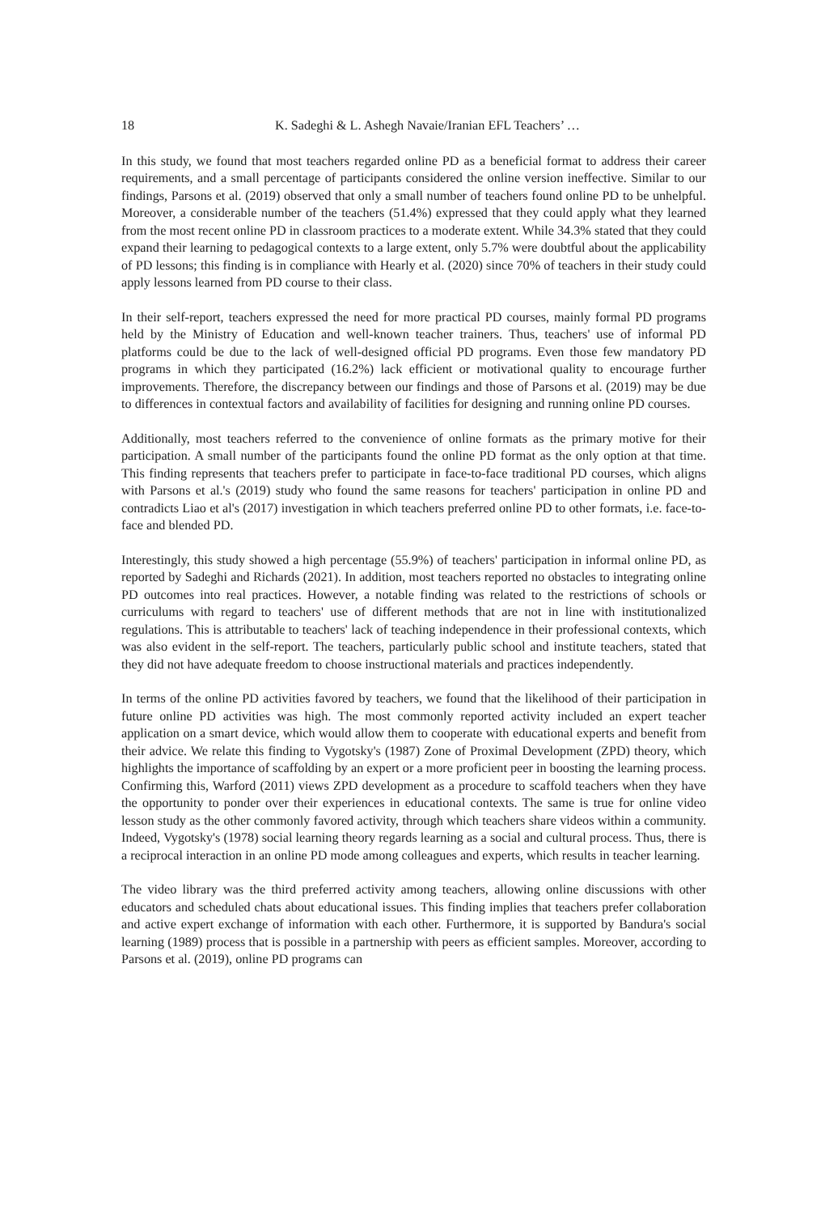18 K. Sadeghi & L. Ashegh Navaie/Iranian EFL Teachers’ …
In this study, we found that most teachers regarded online PD as a beneficial format to address their career requirements, and a small percentage of participants considered the online version ineffective. Similar to our findings, Parsons et al. (2019) observed that only a small number of teachers found online PD to be unhelpful. Moreover, a considerable number of the teachers (51.4%) expressed that they could apply what they learned from the most recent online PD in classroom practices to a moderate extent. While 34.3% stated that they could expand their learning to pedagogical contexts to a large extent, only 5.7% were doubtful about the applicability of PD lessons; this finding is in compliance with Hearly et al. (2020) since 70% of teachers in their study could apply lessons learned from PD course to their class.
In their self-report, teachers expressed the need for more practical PD courses, mainly formal PD programs held by the Ministry of Education and well-known teacher trainers. Thus, teachers' use of informal PD platforms could be due to the lack of well-designed official PD programs. Even those few mandatory PD programs in which they participated (16.2%) lack efficient or motivational quality to encourage further improvements. Therefore, the discrepancy between our findings and those of Parsons et al. (2019) may be due to differences in contextual factors and availability of facilities for designing and running online PD courses.
Additionally, most teachers referred to the convenience of online formats as the primary motive for their participation. A small number of the participants found the online PD format as the only option at that time. This finding represents that teachers prefer to participate in face-to-face traditional PD courses, which aligns with Parsons et al.'s (2019) study who found the same reasons for teachers' participation in online PD and contradicts Liao et al's (2017) investigation in which teachers preferred online PD to other formats, i.e. face-to-face and blended PD.
Interestingly, this study showed a high percentage (55.9%) of teachers' participation in informal online PD, as reported by Sadeghi and Richards (2021). In addition, most teachers reported no obstacles to integrating online PD outcomes into real practices. However, a notable finding was related to the restrictions of schools or curriculums with regard to teachers' use of different methods that are not in line with institutionalized regulations. This is attributable to teachers' lack of teaching independence in their professional contexts, which was also evident in the self-report. The teachers, particularly public school and institute teachers, stated that they did not have adequate freedom to choose instructional materials and practices independently.
In terms of the online PD activities favored by teachers, we found that the likelihood of their participation in future online PD activities was high. The most commonly reported activity included an expert teacher application on a smart device, which would allow them to cooperate with educational experts and benefit from their advice. We relate this finding to Vygotsky's (1987) Zone of Proximal Development (ZPD) theory, which highlights the importance of scaffolding by an expert or a more proficient peer in boosting the learning process. Confirming this, Warford (2011) views ZPD development as a procedure to scaffold teachers when they have the opportunity to ponder over their experiences in educational contexts. The same is true for online video lesson study as the other commonly favored activity, through which teachers share videos within a community. Indeed, Vygotsky's (1978) social learning theory regards learning as a social and cultural process. Thus, there is a reciprocal interaction in an online PD mode among colleagues and experts, which results in teacher learning.
The video library was the third preferred activity among teachers, allowing online discussions with other educators and scheduled chats about educational issues. This finding implies that teachers prefer collaboration and active expert exchange of information with each other. Furthermore, it is supported by Bandura's social learning (1989) process that is possible in a partnership with peers as efficient samples. Moreover, according to Parsons et al. (2019), online PD programs can